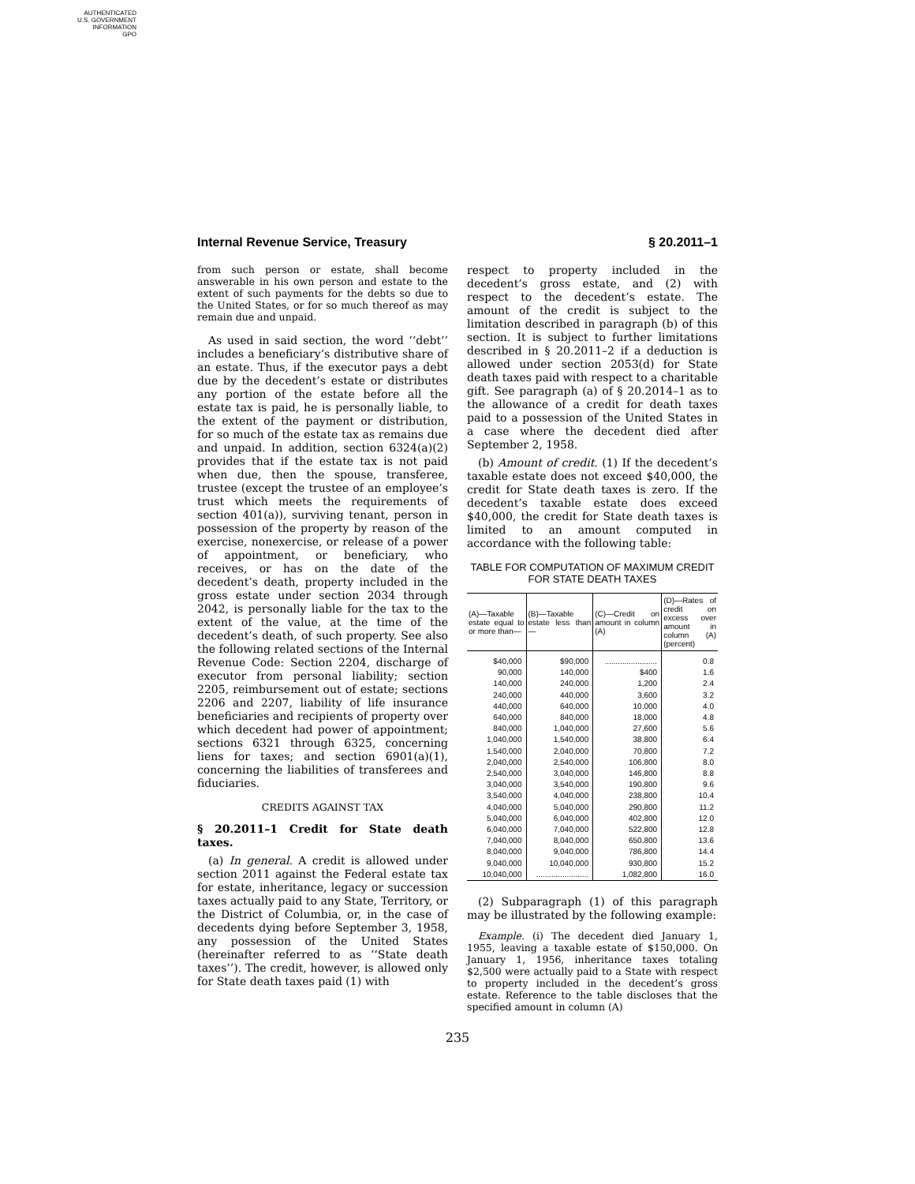AUTHENTICATED
U.S. GOVERNMENT
INFORMATION
GPO
Internal Revenue Service, Treasury § 20.2011–1
from such person or estate, shall become answerable in his own person and estate to the extent of such payments for the debts so due to the United States, or for so much thereof as may remain due and unpaid.
As used in said section, the word ‘‘debt’’ includes a beneficiary’s distributive share of an estate. Thus, if the executor pays a debt due by the decedent’s estate or distributes any portion of the estate before all the estate tax is paid, he is personally liable, to the extent of the payment or distribution, for so much of the estate tax as remains due and unpaid. In addition, section 6324(a)(2) provides that if the estate tax is not paid when due, then the spouse, transferee, trustee (except the trustee of an employee’s trust which meets the requirements of section 401(a)), surviving tenant, person in possession of the property by reason of the exercise, nonexercise, or release of a power of appointment, or beneficiary, who receives, or has on the date of the decedent’s death, property included in the gross estate under section 2034 through 2042, is personally liable for the tax to the extent of the value, at the time of the decedent’s death, of such property. See also the following related sections of the Internal Revenue Code: Section 2204, discharge of executor from personal liability; section 2205, reimbursement out of estate; sections 2206 and 2207, liability of life insurance beneficiaries and recipients of property over which decedent had power of appointment; sections 6321 through 6325, concerning liens for taxes; and section 6901(a)(1), concerning the liabilities of transferees and fiduciaries.
CREDITS AGAINST TAX
§ 20.2011–1 Credit for State death taxes.
(a) In general. A credit is allowed under section 2011 against the Federal estate tax for estate, inheritance, legacy or succession taxes actually paid to any State, Territory, or the District of Columbia, or, in the case of decedents dying before September 3, 1958, any possession of the United States (hereinafter referred to as ‘‘State death taxes’’). The credit, however, is allowed only for State death taxes paid (1) with
respect to property included in the decedent’s gross estate, and (2) with respect to the decedent’s estate. The amount of the credit is subject to the limitation described in paragraph (b) of this section. It is subject to further limitations described in § 20.2011–2 if a deduction is allowed under section 2053(d) for State death taxes paid with respect to a charitable gift. See paragraph (a) of § 20.2014–1 as to the allowance of a credit for death taxes paid to a possession of the United States in a case where the decedent died after September 2, 1958.
(b) Amount of credit. (1) If the decedent’s taxable estate does not exceed $40,000, the credit for State death taxes is zero. If the decedent’s taxable estate does exceed $40,000, the credit for State death taxes is limited to an amount computed in accordance with the following table:
TABLE FOR COMPUTATION OF MAXIMUM CREDIT FOR STATE DEATH TAXES
| (A)—Taxable estate equal to or more than— | (B)—Taxable estate less than— | (C)—Credit on amount in column (A) | (D)—Rates of credit on excess over amount in column (A) (percent) |
| --- | --- | --- | --- |
| $40,000 | $90,000 | ........................ | 0.8 |
| 90,000 | 140,000 | $400 | 1.6 |
| 140,000 | 240,000 | 1,200 | 2.4 |
| 240,000 | 440,000 | 3,600 | 3.2 |
| 440,000 | 640,000 | 10,000 | 4.0 |
| 640,000 | 840,000 | 18,000 | 4.8 |
| 840,000 | 1,040,000 | 27,600 | 5.6 |
| 1,040,000 | 1,540,000 | 38,800 | 6.4 |
| 1,540,000 | 2,040,000 | 70,800 | 7.2 |
| 2,040,000 | 2,540,000 | 106,800 | 8.0 |
| 2,540,000 | 3,040,000 | 146,800 | 8.8 |
| 3,040,000 | 3,540,000 | 190,800 | 9.6 |
| 3,540,000 | 4,040,000 | 238,800 | 10.4 |
| 4,040,000 | 5,040,000 | 290,800 | 11.2 |
| 5,040,000 | 6,040,000 | 402,800 | 12.0 |
| 6,040,000 | 7,040,000 | 522,800 | 12.8 |
| 7,040,000 | 8,040,000 | 650,800 | 13.6 |
| 8,040,000 | 9,040,000 | 786,800 | 14.4 |
| 9,040,000 | 10,040,000 | 930,800 | 15.2 |
| 10,040,000 | ........................ | 1,082,800 | 16.0 |
(2) Subparagraph (1) of this paragraph may be illustrated by the following example:
Example. (i) The decedent died January 1, 1955, leaving a taxable estate of $150,000. On January 1, 1956, inheritance taxes totaling $2,500 were actually paid to a State with respect to property included in the decedent’s gross estate. Reference to the table discloses that the specified amount in column (A)
235